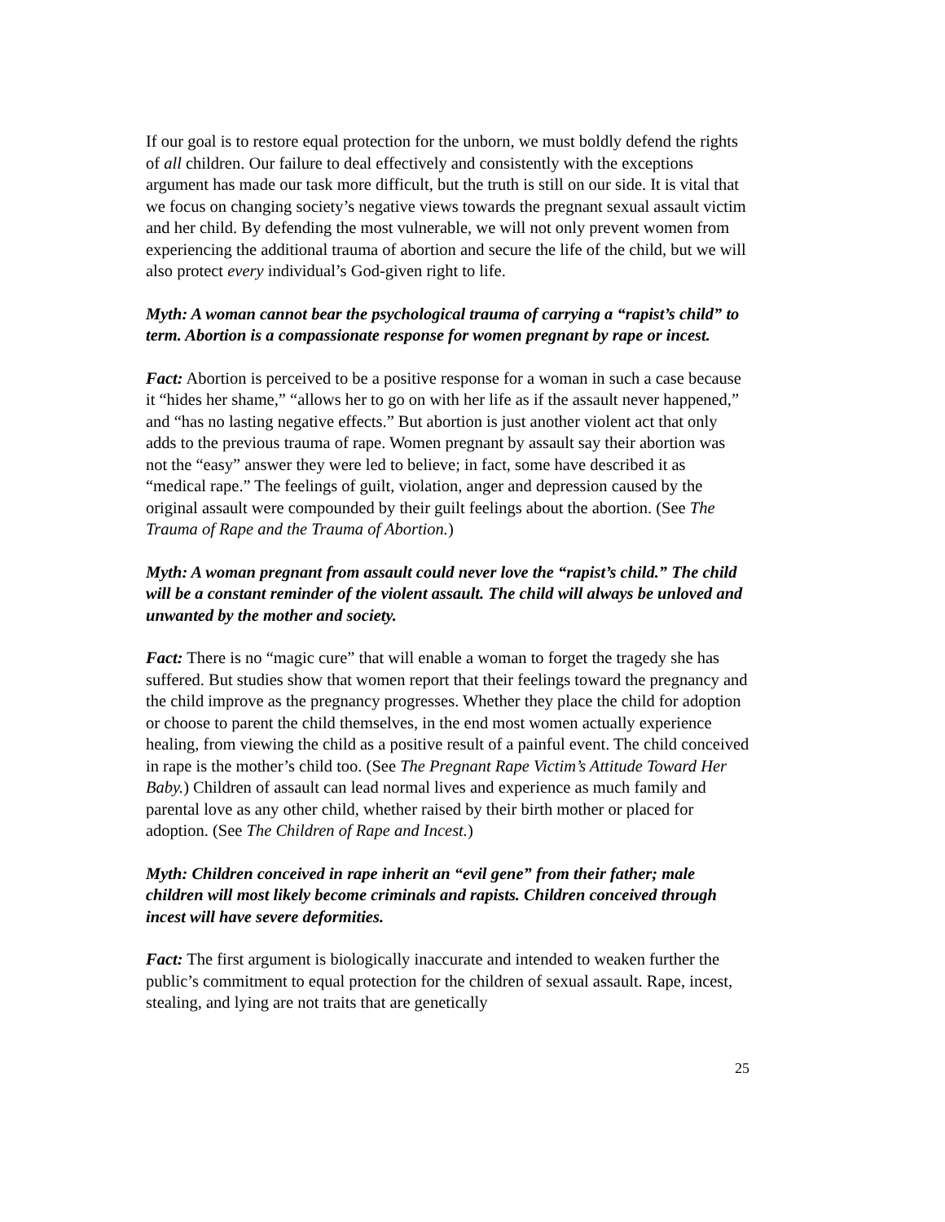If our goal is to restore equal protection for the unborn, we must boldly defend the rights of all children. Our failure to deal effectively and consistently with the exceptions argument has made our task more difficult, but the truth is still on our side. It is vital that we focus on changing society’s negative views towards the pregnant sexual assault victim and her child. By defending the most vulnerable, we will not only prevent women from experiencing the additional trauma of abortion and secure the life of the child, but we will also protect every individual’s God-given right to life.
Myth: A woman cannot bear the psychological trauma of carrying a “rapist’s child” to term. Abortion is a compassionate response for women pregnant by rape or incest.
Fact: Abortion is perceived to be a positive response for a woman in such a case because it “hides her shame,” “allows her to go on with her life as if the assault never happened,” and “has no lasting negative effects.” But abortion is just another violent act that only adds to the previous trauma of rape. Women pregnant by assault say their abortion was not the “easy” answer they were led to believe; in fact, some have described it as “medical rape.” The feelings of guilt, violation, anger and depression caused by the original assault were compounded by their guilt feelings about the abortion. (See The Trauma of Rape and the Trauma of Abortion.)
Myth: A woman pregnant from assault could never love the “rapist’s child.” The child will be a constant reminder of the violent assault. The child will always be unloved and unwanted by the mother and society.
Fact: There is no “magic cure” that will enable a woman to forget the tragedy she has suffered. But studies show that women report that their feelings toward the pregnancy and the child improve as the pregnancy progresses. Whether they place the child for adoption or choose to parent the child themselves, in the end most women actually experience healing, from viewing the child as a positive result of a painful event. The child conceived in rape is the mother’s child too. (See The Pregnant Rape Victim’s Attitude Toward Her Baby.) Children of assault can lead normal lives and experience as much family and parental love as any other child, whether raised by their birth mother or placed for adoption. (See The Children of Rape and Incest.)
Myth: Children conceived in rape inherit an “evil gene” from their father; male children will most likely become criminals and rapists. Children conceived through incest will have severe deformities.
Fact: The first argument is biologically inaccurate and intended to weaken further the public’s commitment to equal protection for the children of sexual assault. Rape, incest, stealing, and lying are not traits that are genetically
25